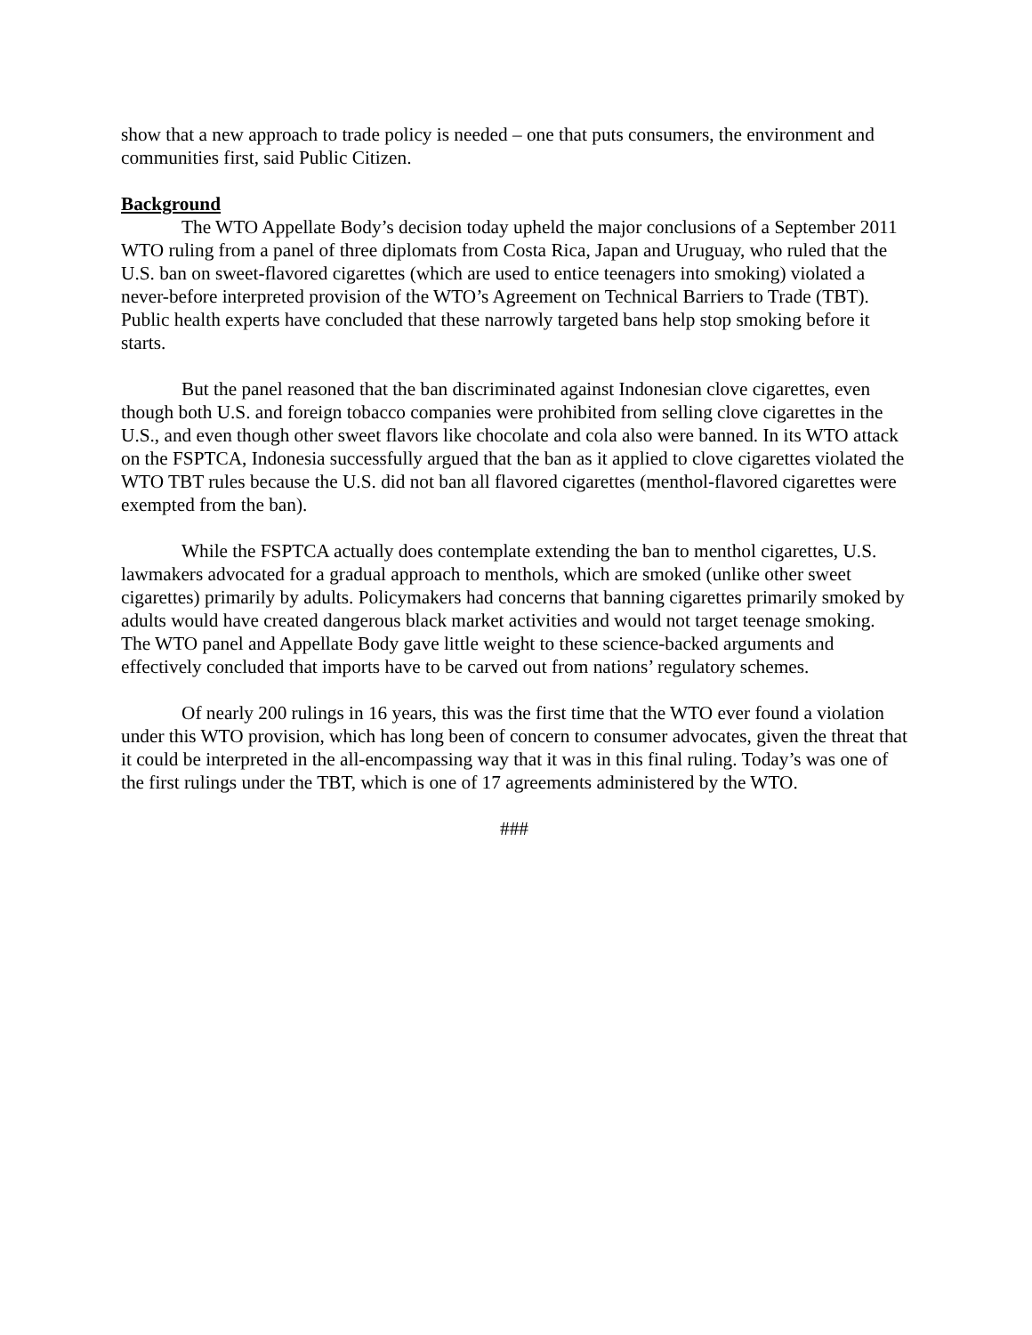show that a new approach to trade policy is needed – one that puts consumers, the environment and communities first, said Public Citizen.
Background
The WTO Appellate Body’s decision today upheld the major conclusions of a September 2011 WTO ruling from a panel of three diplomats from Costa Rica, Japan and Uruguay, who ruled that the U.S. ban on sweet-flavored cigarettes (which are used to entice teenagers into smoking) violated a never-before interpreted provision of the WTO’s Agreement on Technical Barriers to Trade (TBT). Public health experts have concluded that these narrowly targeted bans help stop smoking before it starts.
But the panel reasoned that the ban discriminated against Indonesian clove cigarettes, even though both U.S. and foreign tobacco companies were prohibited from selling clove cigarettes in the U.S., and even though other sweet flavors like chocolate and cola also were banned. In its WTO attack on the FSPTCA, Indonesia successfully argued that the ban as it applied to clove cigarettes violated the WTO TBT rules because the U.S. did not ban all flavored cigarettes (menthol-flavored cigarettes were exempted from the ban).
While the FSPTCA actually does contemplate extending the ban to menthol cigarettes, U.S. lawmakers advocated for a gradual approach to menthols, which are smoked (unlike other sweet cigarettes) primarily by adults. Policymakers had concerns that banning cigarettes primarily smoked by adults would have created dangerous black market activities and would not target teenage smoking. The WTO panel and Appellate Body gave little weight to these science-backed arguments and effectively concluded that imports have to be carved out from nations’ regulatory schemes.
Of nearly 200 rulings in 16 years, this was the first time that the WTO ever found a violation under this WTO provision, which has long been of concern to consumer advocates, given the threat that it could be interpreted in the all-encompassing way that it was in this final ruling. Today’s was one of the first rulings under the TBT, which is one of 17 agreements administered by the WTO.
###